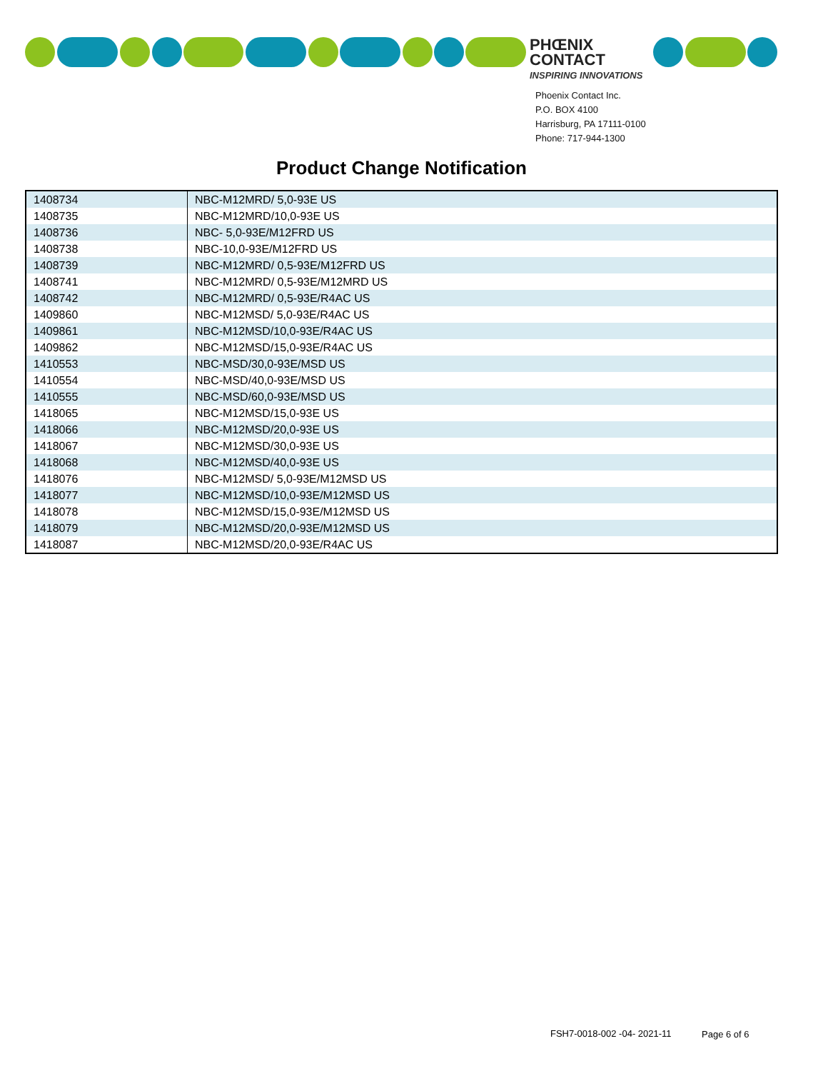PHŒNIX
CONTACT
INSPIRING INNOVATIONS
Phoenix Contact Inc.
P.O. BOX 4100
Harrisburg, PA 17111-0100
Phone: 717-944-1300
Product Change Notification
| 1408734 | NBC-M12MRD/ 5,0-93E US |
| 1408735 | NBC-M12MRD/10,0-93E US |
| 1408736 | NBC- 5,0-93E/M12FRD US |
| 1408738 | NBC-10,0-93E/M12FRD US |
| 1408739 | NBC-M12MRD/ 0,5-93E/M12FRD US |
| 1408741 | NBC-M12MRD/ 0,5-93E/M12MRD US |
| 1408742 | NBC-M12MRD/ 0,5-93E/R4AC US |
| 1409860 | NBC-M12MSD/ 5,0-93E/R4AC US |
| 1409861 | NBC-M12MSD/10,0-93E/R4AC US |
| 1409862 | NBC-M12MSD/15,0-93E/R4AC US |
| 1410553 | NBC-MSD/30,0-93E/MSD US |
| 1410554 | NBC-MSD/40,0-93E/MSD US |
| 1410555 | NBC-MSD/60,0-93E/MSD US |
| 1418065 | NBC-M12MSD/15,0-93E US |
| 1418066 | NBC-M12MSD/20,0-93E US |
| 1418067 | NBC-M12MSD/30,0-93E US |
| 1418068 | NBC-M12MSD/40,0-93E US |
| 1418076 | NBC-M12MSD/ 5,0-93E/M12MSD US |
| 1418077 | NBC-M12MSD/10,0-93E/M12MSD US |
| 1418078 | NBC-M12MSD/15,0-93E/M12MSD US |
| 1418079 | NBC-M12MSD/20,0-93E/M12MSD US |
| 1418087 | NBC-M12MSD/20,0-93E/R4AC US |
FSH7-0018-002 -04- 2021-11 Page 6 of 6